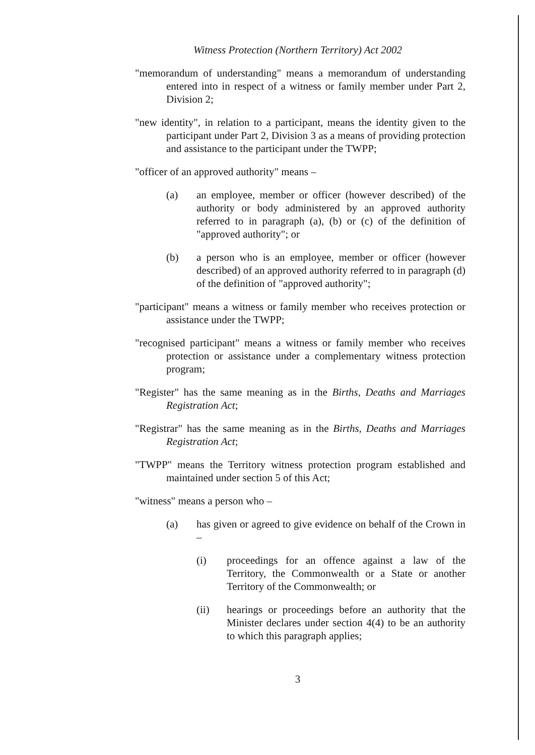Witness Protection (Northern Territory) Act 2002
"memorandum of understanding" means a memorandum of understanding entered into in respect of a witness or family member under Part 2, Division 2;
"new identity", in relation to a participant, means the identity given to the participant under Part 2, Division 3 as a means of providing protection and assistance to the participant under the TWPP;
"officer of an approved authority" means –
(a) an employee, member or officer (however described) of the authority or body administered by an approved authority referred to in paragraph (a), (b) or (c) of the definition of "approved authority"; or
(b) a person who is an employee, member or officer (however described) of an approved authority referred to in paragraph (d) of the definition of "approved authority";
"participant" means a witness or family member who receives protection or assistance under the TWPP;
"recognised participant" means a witness or family member who receives protection or assistance under a complementary witness protection program;
"Register" has the same meaning as in the Births, Deaths and Marriages Registration Act;
"Registrar" has the same meaning as in the Births, Deaths and Marriages Registration Act;
"TWPP" means the Territory witness protection program established and maintained under section 5 of this Act;
"witness" means a person who –
(a) has given or agreed to give evidence on behalf of the Crown in –
(i) proceedings for an offence against a law of the Territory, the Commonwealth or a State or another Territory of the Commonwealth; or
(ii) hearings or proceedings before an authority that the Minister declares under section 4(4) to be an authority to which this paragraph applies;
3